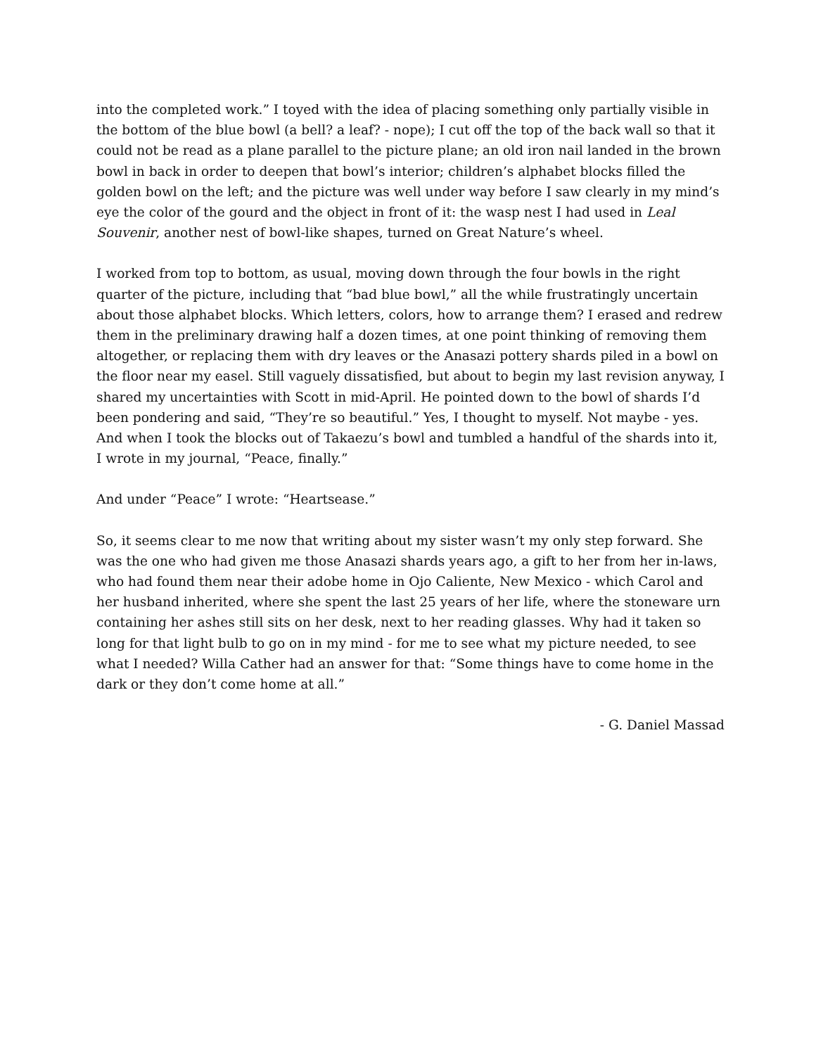into the completed work.” I toyed with the idea of placing something only partially visible in the bottom of the blue bowl (a bell? a leaf? - nope); I cut off the top of the back wall so that it could not be read as a plane parallel to the picture plane; an old iron nail landed in the brown bowl in back in order to deepen that bowl’s interior; children’s alphabet blocks filled the golden bowl on the left; and the picture was well under way before I saw clearly in my mind’s eye the color of the gourd and the object in front of it: the wasp nest I had used in Leal Souvenir, another nest of bowl-like shapes, turned on Great Nature’s wheel.
I worked from top to bottom, as usual, moving down through the four bowls in the right quarter of the picture, including that “bad blue bowl,” all the while frustratingly uncertain about those alphabet blocks. Which letters, colors, how to arrange them? I erased and redrew them in the preliminary drawing half a dozen times, at one point thinking of removing them altogether, or replacing them with dry leaves or the Anasazi pottery shards piled in a bowl on the floor near my easel. Still vaguely dissatisfied, but about to begin my last revision anyway, I shared my uncertainties with Scott in mid-April. He pointed down to the bowl of shards I’d been pondering and said, “They’re so beautiful.” Yes, I thought to myself. Not maybe - yes. And when I took the blocks out of Takaezu’s bowl and tumbled a handful of the shards into it, I wrote in my journal, “Peace, finally.”
And under “Peace” I wrote: “Heartsease.”
So, it seems clear to me now that writing about my sister wasn’t my only step forward. She was the one who had given me those Anasazi shards years ago, a gift to her from her in-laws, who had found them near their adobe home in Ojo Caliente, New Mexico - which Carol and her husband inherited, where she spent the last 25 years of her life, where the stoneware urn containing her ashes still sits on her desk, next to her reading glasses. Why had it taken so long for that light bulb to go on in my mind - for me to see what my picture needed, to see what I needed? Willa Cather had an answer for that: “Some things have to come home in the dark or they don’t come home at all.”
- G. Daniel Massad